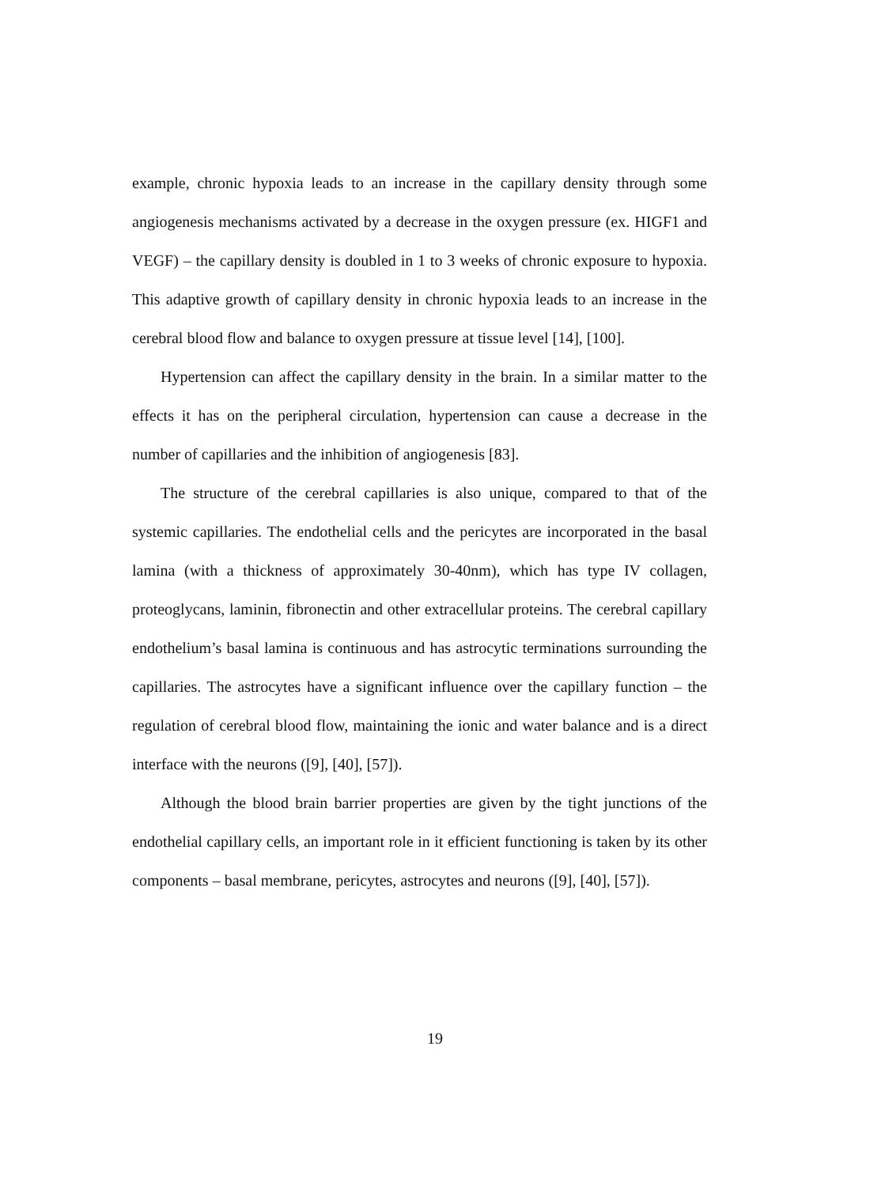example, chronic hypoxia leads to an increase in the capillary density through some angiogenesis mechanisms activated by a decrease in the oxygen pressure (ex. HIGF1 and VEGF) – the capillary density is doubled in 1 to 3 weeks of chronic exposure to hypoxia. This adaptive growth of capillary density in chronic hypoxia leads to an increase in the cerebral blood flow and balance to oxygen pressure at tissue level [14], [100].
Hypertension can affect the capillary density in the brain. In a similar matter to the effects it has on the peripheral circulation, hypertension can cause a decrease in the number of capillaries and the inhibition of angiogenesis [83].
The structure of the cerebral capillaries is also unique, compared to that of the systemic capillaries. The endothelial cells and the pericytes are incorporated in the basal lamina (with a thickness of approximately 30-40nm), which has type IV collagen, proteoglycans, laminin, fibronectin and other extracellular proteins. The cerebral capillary endothelium’s basal lamina is continuous and has astrocytic terminations surrounding the capillaries. The astrocytes have a significant influence over the capillary function – the regulation of cerebral blood flow, maintaining the ionic and water balance and is a direct interface with the neurons ([9], [40], [57]).
Although the blood brain barrier properties are given by the tight junctions of the endothelial capillary cells, an important role in it efficient functioning is taken by its other components – basal membrane, pericytes, astrocytes and neurons ([9], [40], [57]).
19